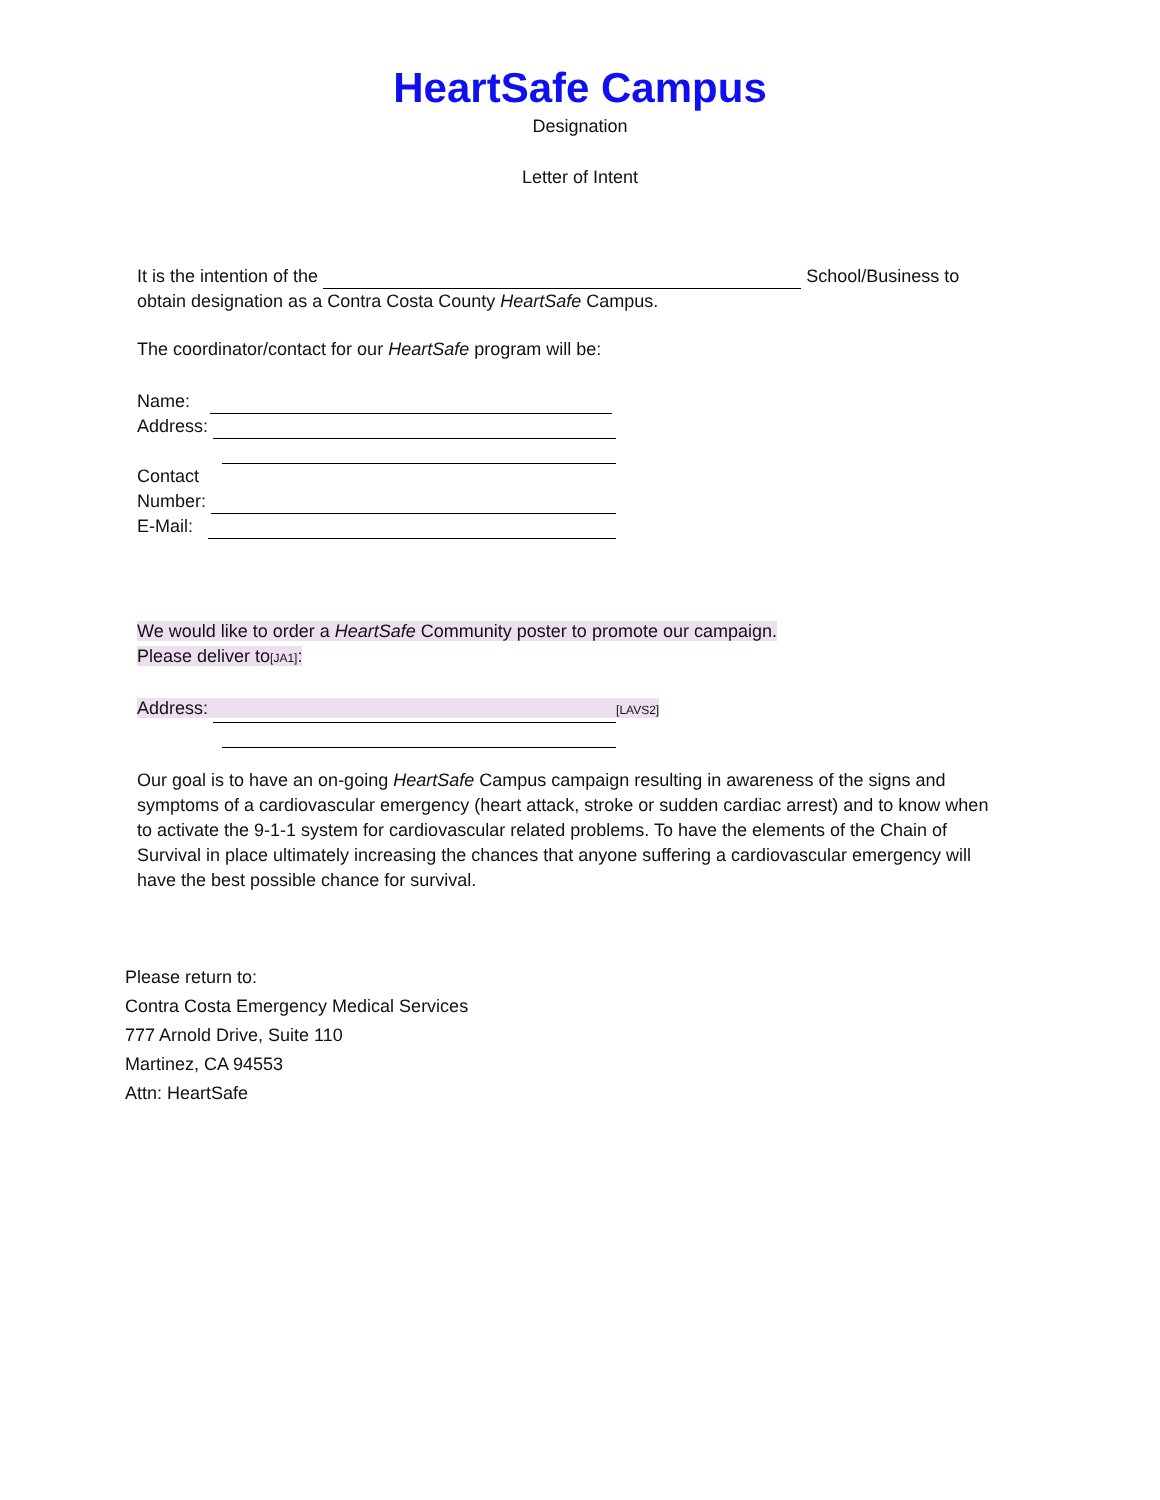HeartSafe Campus
Designation
Letter of Intent
It is the intention of the School/Business to
obtain designation as a Contra Costa County HeartSafe Campus.
The coordinator/contact for our HeartSafe program will be:
Name:
Address:
Contact
Number:
E-Mail:
We would like to order a HeartSafe Community poster to promote our campaign.
Please deliver to[JA1]:
Address: [LAVS2]
Our goal is to have an on-going HeartSafe Campus campaign resulting in awareness of the signs and symptoms of a cardiovascular emergency (heart attack, stroke or sudden cardiac arrest) and to know when to activate the 9-1-1 system for cardiovascular related problems. To have the elements of the Chain of Survival in place ultimately increasing the chances that anyone suffering a cardiovascular emergency will have the best possible chance for survival.
Please return to:
Contra Costa Emergency Medical Services
777 Arnold Drive, Suite 110
Martinez, CA 94553
Attn: HeartSafe